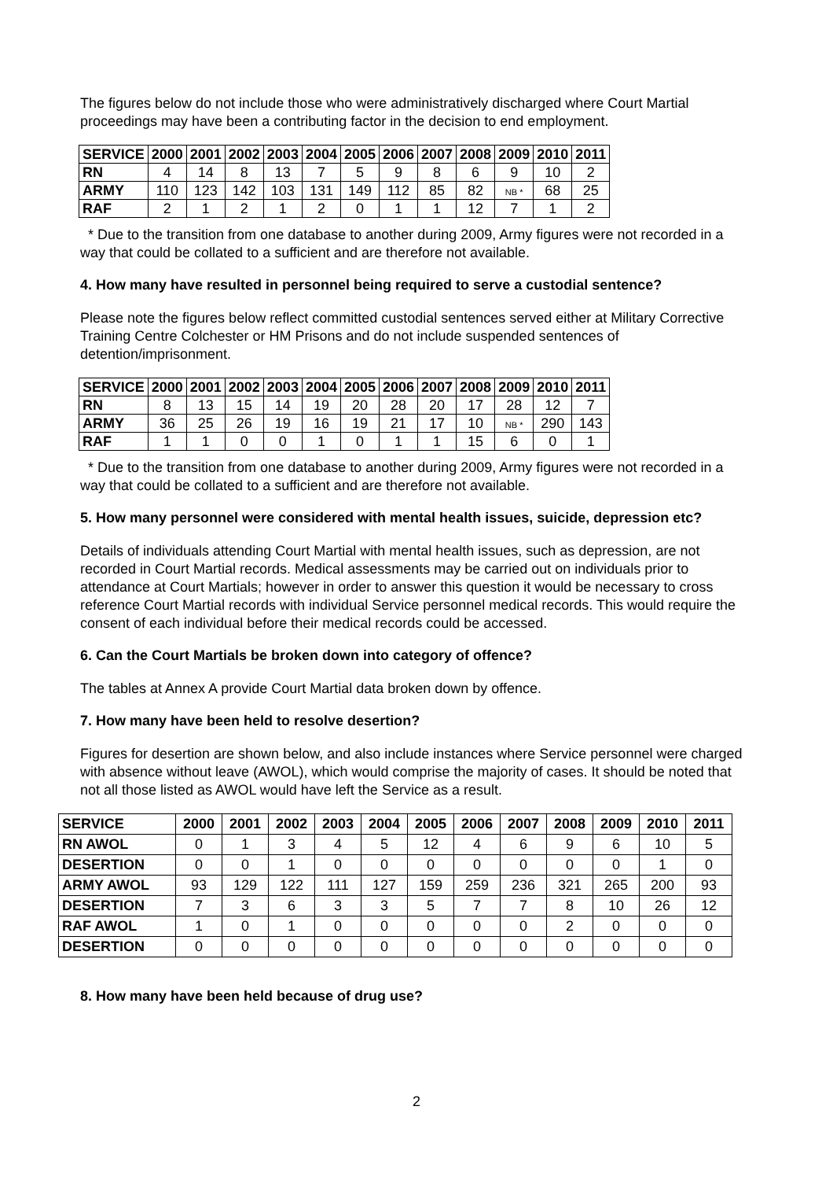The figures below do not include those who were administratively discharged where Court Martial proceedings may have been a contributing factor in the decision to end employment.
| SERVICE | 2000 | 2001 | 2002 | 2003 | 2004 | 2005 | 2006 | 2007 | 2008 | 2009 | 2010 | 2011 |
| --- | --- | --- | --- | --- | --- | --- | --- | --- | --- | --- | --- | --- |
| RN | 4 | 14 | 8 | 13 | 7 | 5 | 9 | 8 | 6 | 9 | 10 | 2 |
| ARMY | 110 | 123 | 142 | 103 | 131 | 149 | 112 | 85 | 82 | NB * | 68 | 25 |
| RAF | 2 | 1 | 2 | 1 | 2 | 0 | 1 | 1 | 12 | 7 | 1 | 2 |
* Due to the transition from one database to another during 2009, Army figures were not recorded in a way that could be collated to a sufficient and are therefore not available.
4. How many have resulted in personnel being required to serve a custodial sentence?
Please note the figures below reflect committed custodial sentences served either at Military Corrective Training Centre Colchester or HM Prisons and do not include suspended sentences of detention/imprisonment.
| SERVICE | 2000 | 2001 | 2002 | 2003 | 2004 | 2005 | 2006 | 2007 | 2008 | 2009 | 2010 | 2011 |
| --- | --- | --- | --- | --- | --- | --- | --- | --- | --- | --- | --- | --- |
| RN | 8 | 13 | 15 | 14 | 19 | 20 | 28 | 20 | 17 | 28 | 12 | 7 |
| ARMY | 36 | 25 | 26 | 19 | 16 | 19 | 21 | 17 | 10 | NB * | 290 | 143 |
| RAF | 1 | 1 | 0 | 0 | 1 | 0 | 1 | 1 | 15 | 6 | 0 | 1 |
* Due to the transition from one database to another during 2009, Army figures were not recorded in a way that could be collated to a sufficient and are therefore not available.
5. How many personnel were considered with mental health issues, suicide, depression etc?
Details of individuals attending Court Martial with mental health issues, such as depression, are not recorded in Court Martial records. Medical assessments may be carried out on individuals prior to attendance at Court Martials; however in order to answer this question it would be necessary to cross reference Court Martial records with individual Service personnel medical records. This would require the consent of each individual before their medical records could be accessed.
6. Can the Court Martials be broken down into category of offence?
The tables at Annex A provide Court Martial data broken down by offence.
7. How many have been held to resolve desertion?
Figures for desertion are shown below, and also include instances where Service personnel were charged with absence without leave (AWOL), which would comprise the majority of cases. It should be noted that not all those listed as AWOL would have left the Service as a result.
| SERVICE | 2000 | 2001 | 2002 | 2003 | 2004 | 2005 | 2006 | 2007 | 2008 | 2009 | 2010 | 2011 |
| --- | --- | --- | --- | --- | --- | --- | --- | --- | --- | --- | --- | --- |
| RN AWOL | 0 | 1 | 3 | 4 | 5 | 12 | 4 | 6 | 9 | 6 | 10 | 5 |
| DESERTION | 0 | 0 | 1 | 0 | 0 | 0 | 0 | 0 | 0 | 0 | 1 | 0 |
| ARMY AWOL | 93 | 129 | 122 | 111 | 127 | 159 | 259 | 236 | 321 | 265 | 200 | 93 |
| DESERTION | 7 | 3 | 6 | 3 | 3 | 5 | 7 | 7 | 8 | 10 | 26 | 12 |
| RAF AWOL | 1 | 0 | 1 | 0 | 0 | 0 | 0 | 0 | 2 | 0 | 0 | 0 |
| DESERTION | 0 | 0 | 0 | 0 | 0 | 0 | 0 | 0 | 0 | 0 | 0 | 0 |
8. How many have been held because of drug use?
2